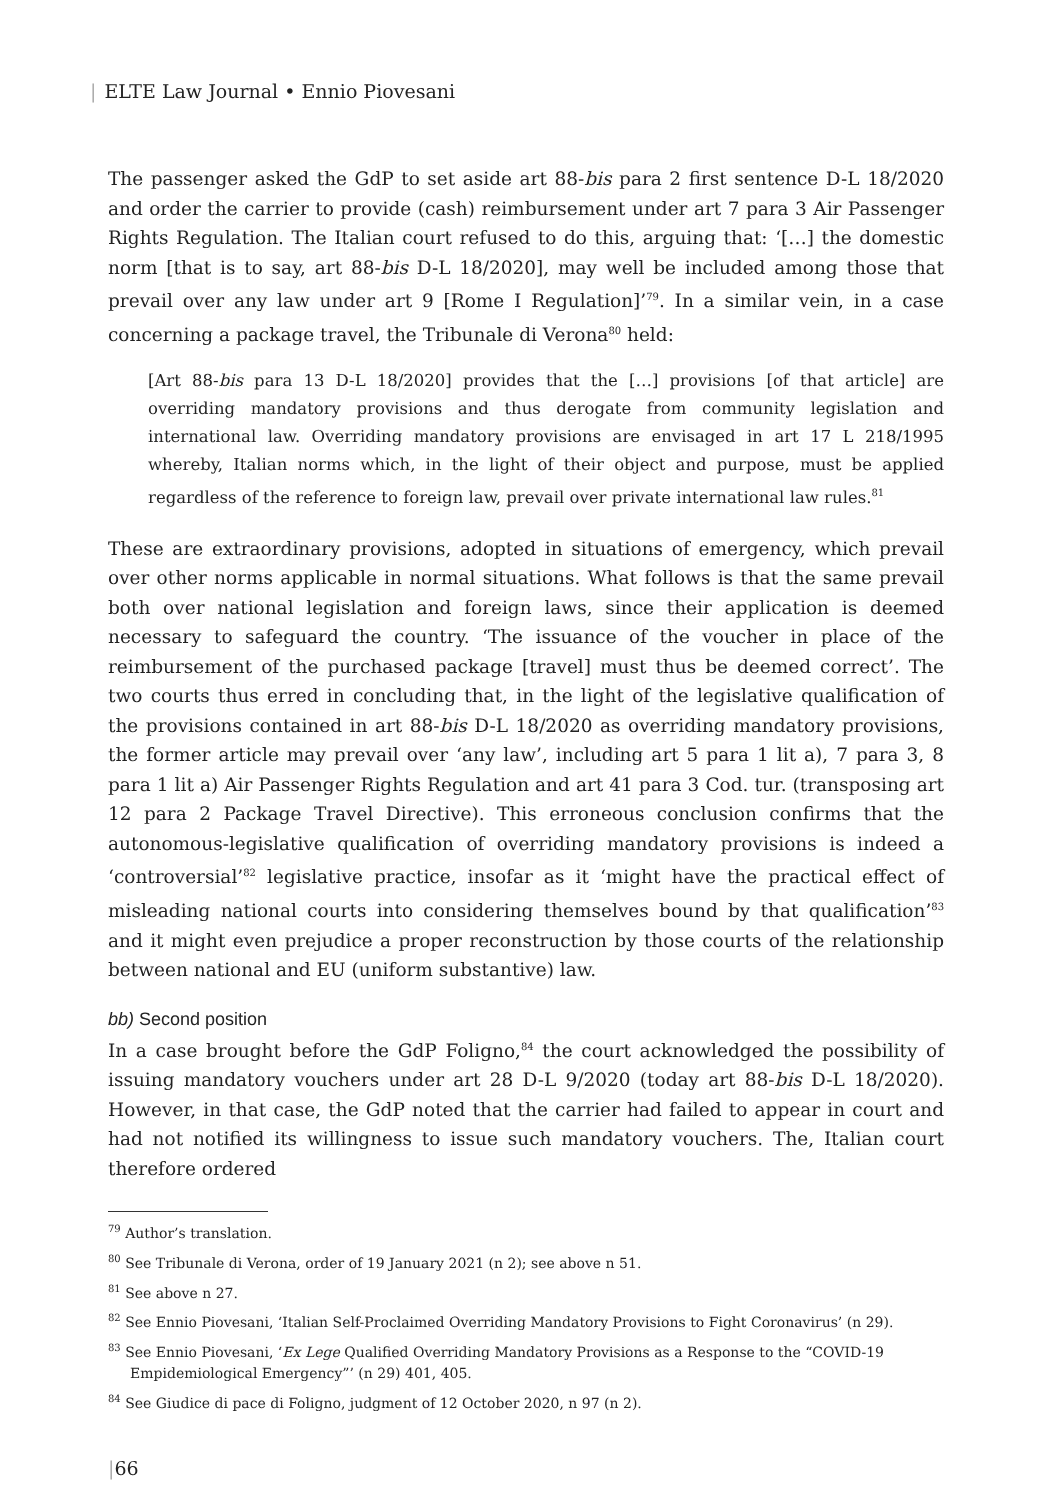| ELTE Law Journal • Ennio Piovesani
The passenger asked the GdP to set aside art 88-bis para 2 first sentence D-L 18/2020 and order the carrier to provide (cash) reimbursement under art 7 para 3 Air Passenger Rights Regulation. The Italian court refused to do this, arguing that: ‘[…] the domestic norm [that is to say, art 88-bis D-L 18/2020], may well be included among those that prevail over any law under art 9 [Rome I Regulation]’<sup>79</sup>. In a similar vein, in a case concerning a package travel, the Tribunale di Verona<sup>80</sup> held:
[Art 88-bis para 13 D-L 18/2020] provides that the […] provisions [of that article] are overriding mandatory provisions and thus derogate from community legislation and international law. Overriding mandatory provisions are envisaged in art 17 L 218/1995 whereby, Italian norms which, in the light of their object and purpose, must be applied regardless of the reference to foreign law, prevail over private international law rules.<sup>81</sup>
These are extraordinary provisions, adopted in situations of emergency, which prevail over other norms applicable in normal situations. What follows is that the same prevail both over national legislation and foreign laws, since their application is deemed necessary to safeguard the country. ‘The issuance of the voucher in place of the reimbursement of the purchased package [travel] must thus be deemed correct’. The two courts thus erred in concluding that, in the light of the legislative qualification of the provisions contained in art 88-bis D-L 18/2020 as overriding mandatory provisions, the former article may prevail over ‘any law’, including art 5 para 1 lit a), 7 para 3, 8 para 1 lit a) Air Passenger Rights Regulation and art 41 para 3 Cod. tur. (transposing art 12 para 2 Package Travel Directive). This erroneous conclusion confirms that the autonomous-legislative qualification of overriding mandatory provisions is indeed a ‘controversial’<sup>82</sup> legislative practice, insofar as it ‘might have the practical effect of misleading national courts into considering themselves bound by that qualification’<sup>83</sup> and it might even prejudice a proper reconstruction by those courts of the relationship between national and EU (uniform substantive) law.
bb) Second position
In a case brought before the GdP Foligno,<sup>84</sup> the court acknowledged the possibility of issuing mandatory vouchers under art 28 D-L 9/2020 (today art 88-bis D-L 18/2020). However, in that case, the GdP noted that the carrier had failed to appear in court and had not notified its willingness to issue such mandatory vouchers. The, Italian court therefore ordered
<sup>79</sup> Author’s translation.
<sup>80</sup> See Tribunale di Verona, order of 19 January 2021 (n 2); see above n 51.
<sup>81</sup> See above n 27.
<sup>82</sup> See Ennio Piovesani, ‘Italian Self-Proclaimed Overriding Mandatory Provisions to Fight Coronavirus’ (n 29).
<sup>83</sup> See Ennio Piovesani, ‘Ex Lege Qualified Overriding Mandatory Provisions as a Response to the “COVID-19 Empidemiological Emergency”’ (n 29) 401, 405.
<sup>84</sup> See Giudice di pace di Foligno, judgment of 12 October 2020, n 97 (n 2).
|66